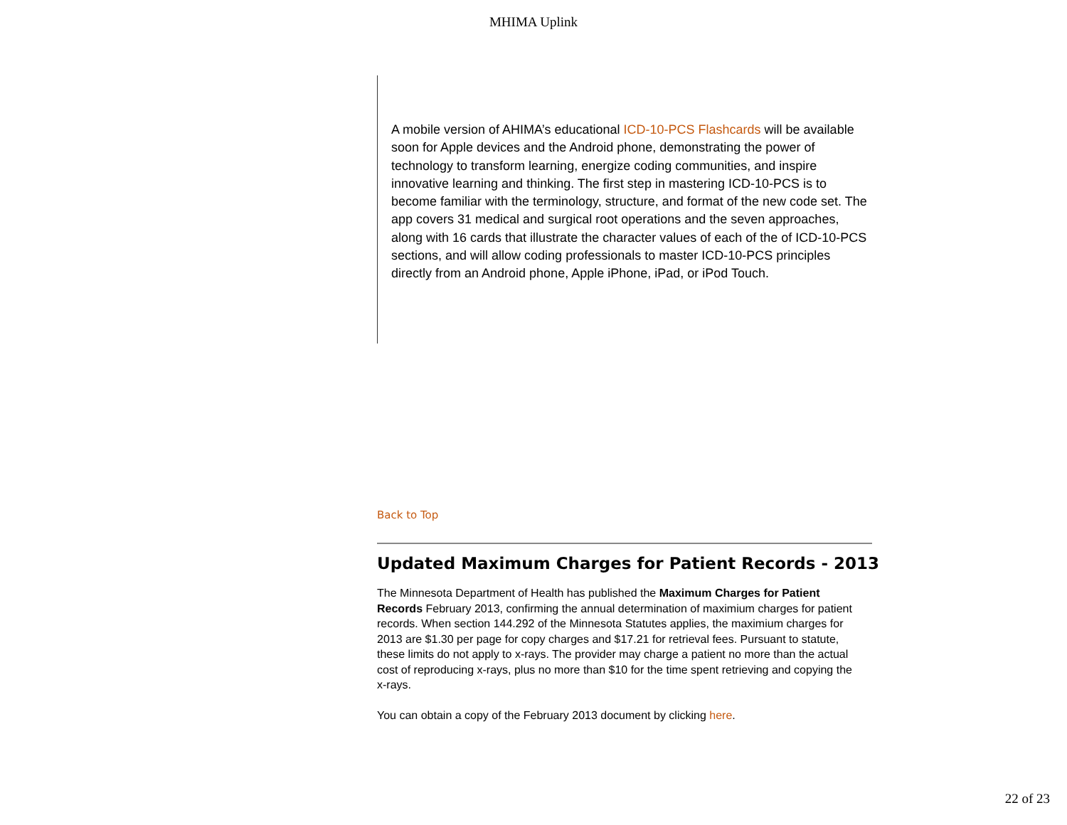MHIMA Uplink
A mobile version of AHIMA’s educational ICD-10-PCS Flashcards will be available soon for Apple devices and the Android phone, demonstrating the power of technology to transform learning, energize coding communities, and inspire innovative learning and thinking. The first step in mastering ICD-10-PCS is to become familiar with the terminology, structure, and format of the new code set. The app covers 31 medical and surgical root operations and the seven approaches, along with 16 cards that illustrate the character values of each of the of ICD-10-PCS sections, and will allow coding professionals to master ICD-10-PCS principles directly from an Android phone, Apple iPhone, iPad, or iPod Touch.
Back to Top
Updated Maximum Charges for Patient Records - 2013
The Minnesota Department of Health has published the Maximum Charges for Patient Records February 2013, confirming the annual determination of maximium charges for patient records. When section 144.292 of the Minnesota Statutes applies, the maximium charges for 2013 are $1.30 per page for copy charges and $17.21 for retrieval fees. Pursuant to statute, these limits do not apply to x-rays. The provider may charge a patient no more than the actual cost of reproducing x-rays, plus no more than $10 for the time spent retrieving and copying the x-rays.
You can obtain a copy of the February 2013 document by clicking here.
22 of 23